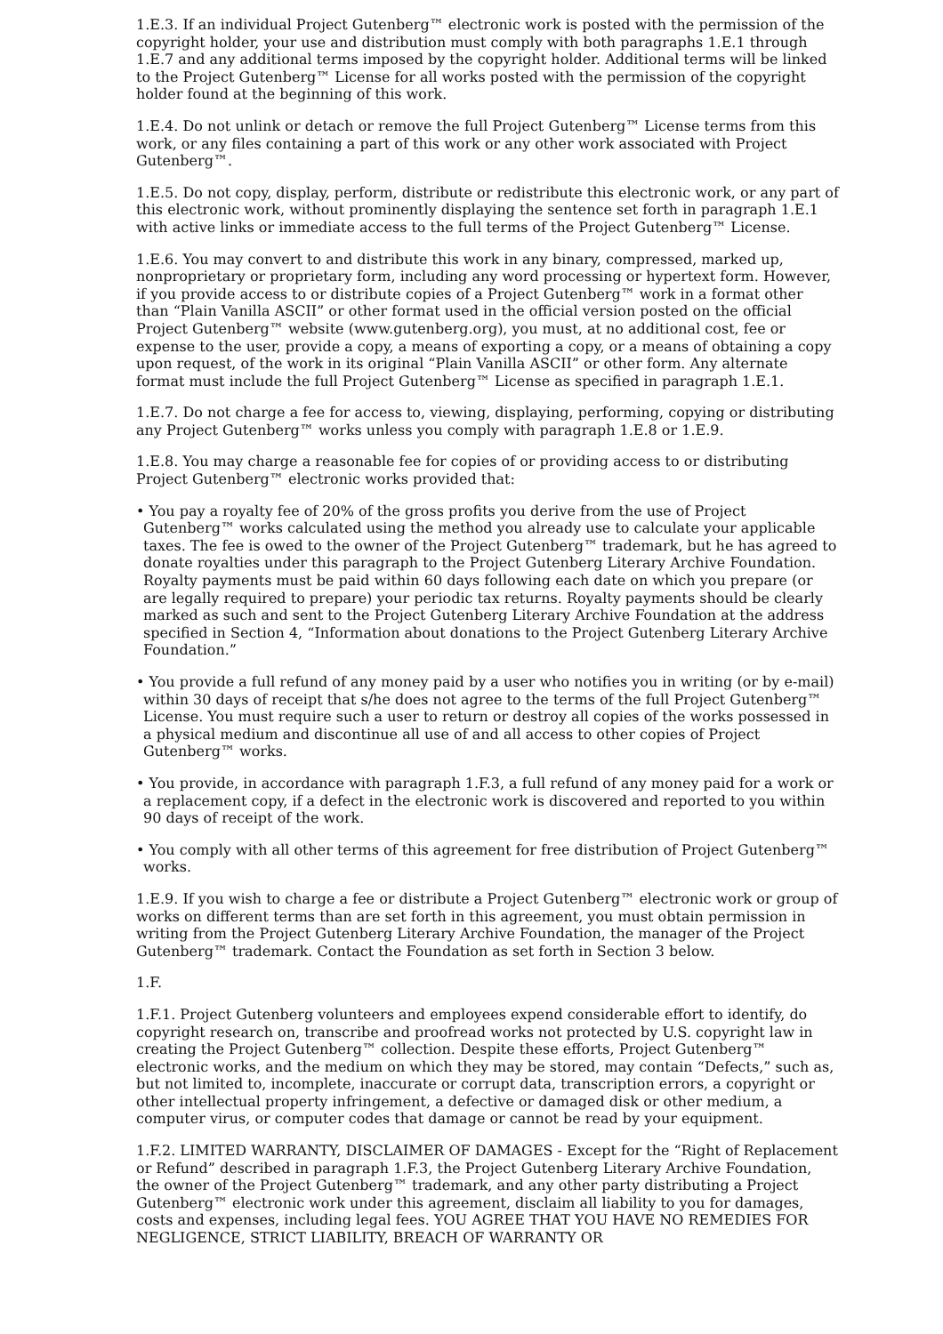1.E.3. If an individual Project Gutenberg™ electronic work is posted with the permission of the copyright holder, your use and distribution must comply with both paragraphs 1.E.1 through 1.E.7 and any additional terms imposed by the copyright holder. Additional terms will be linked to the Project Gutenberg™ License for all works posted with the permission of the copyright holder found at the beginning of this work.
1.E.4. Do not unlink or detach or remove the full Project Gutenberg™ License terms from this work, or any files containing a part of this work or any other work associated with Project Gutenberg™.
1.E.5. Do not copy, display, perform, distribute or redistribute this electronic work, or any part of this electronic work, without prominently displaying the sentence set forth in paragraph 1.E.1 with active links or immediate access to the full terms of the Project Gutenberg™ License.
1.E.6. You may convert to and distribute this work in any binary, compressed, marked up, nonproprietary or proprietary form, including any word processing or hypertext form. However, if you provide access to or distribute copies of a Project Gutenberg™ work in a format other than “Plain Vanilla ASCII” or other format used in the official version posted on the official Project Gutenberg™ website (www.gutenberg.org), you must, at no additional cost, fee or expense to the user, provide a copy, a means of exporting a copy, or a means of obtaining a copy upon request, of the work in its original “Plain Vanilla ASCII” or other form. Any alternate format must include the full Project Gutenberg™ License as specified in paragraph 1.E.1.
1.E.7. Do not charge a fee for access to, viewing, displaying, performing, copying or distributing any Project Gutenberg™ works unless you comply with paragraph 1.E.8 or 1.E.9.
1.E.8. You may charge a reasonable fee for copies of or providing access to or distributing Project Gutenberg™ electronic works provided that:
• You pay a royalty fee of 20% of the gross profits you derive from the use of Project Gutenberg™ works calculated using the method you already use to calculate your applicable taxes. The fee is owed to the owner of the Project Gutenberg™ trademark, but he has agreed to donate royalties under this paragraph to the Project Gutenberg Literary Archive Foundation. Royalty payments must be paid within 60 days following each date on which you prepare (or are legally required to prepare) your periodic tax returns. Royalty payments should be clearly marked as such and sent to the Project Gutenberg Literary Archive Foundation at the address specified in Section 4, “Information about donations to the Project Gutenberg Literary Archive Foundation.”
• You provide a full refund of any money paid by a user who notifies you in writing (or by e-mail) within 30 days of receipt that s/he does not agree to the terms of the full Project Gutenberg™ License. You must require such a user to return or destroy all copies of the works possessed in a physical medium and discontinue all use of and all access to other copies of Project Gutenberg™ works.
• You provide, in accordance with paragraph 1.F.3, a full refund of any money paid for a work or a replacement copy, if a defect in the electronic work is discovered and reported to you within 90 days of receipt of the work.
• You comply with all other terms of this agreement for free distribution of Project Gutenberg™ works.
1.E.9. If you wish to charge a fee or distribute a Project Gutenberg™ electronic work or group of works on different terms than are set forth in this agreement, you must obtain permission in writing from the Project Gutenberg Literary Archive Foundation, the manager of the Project Gutenberg™ trademark. Contact the Foundation as set forth in Section 3 below.
1.F.
1.F.1. Project Gutenberg volunteers and employees expend considerable effort to identify, do copyright research on, transcribe and proofread works not protected by U.S. copyright law in creating the Project Gutenberg™ collection. Despite these efforts, Project Gutenberg™ electronic works, and the medium on which they may be stored, may contain “Defects,” such as, but not limited to, incomplete, inaccurate or corrupt data, transcription errors, a copyright or other intellectual property infringement, a defective or damaged disk or other medium, a computer virus, or computer codes that damage or cannot be read by your equipment.
1.F.2. LIMITED WARRANTY, DISCLAIMER OF DAMAGES - Except for the “Right of Replacement or Refund” described in paragraph 1.F.3, the Project Gutenberg Literary Archive Foundation, the owner of the Project Gutenberg™ trademark, and any other party distributing a Project Gutenberg™ electronic work under this agreement, disclaim all liability to you for damages, costs and expenses, including legal fees. YOU AGREE THAT YOU HAVE NO REMEDIES FOR NEGLIGENCE, STRICT LIABILITY, BREACH OF WARRANTY OR